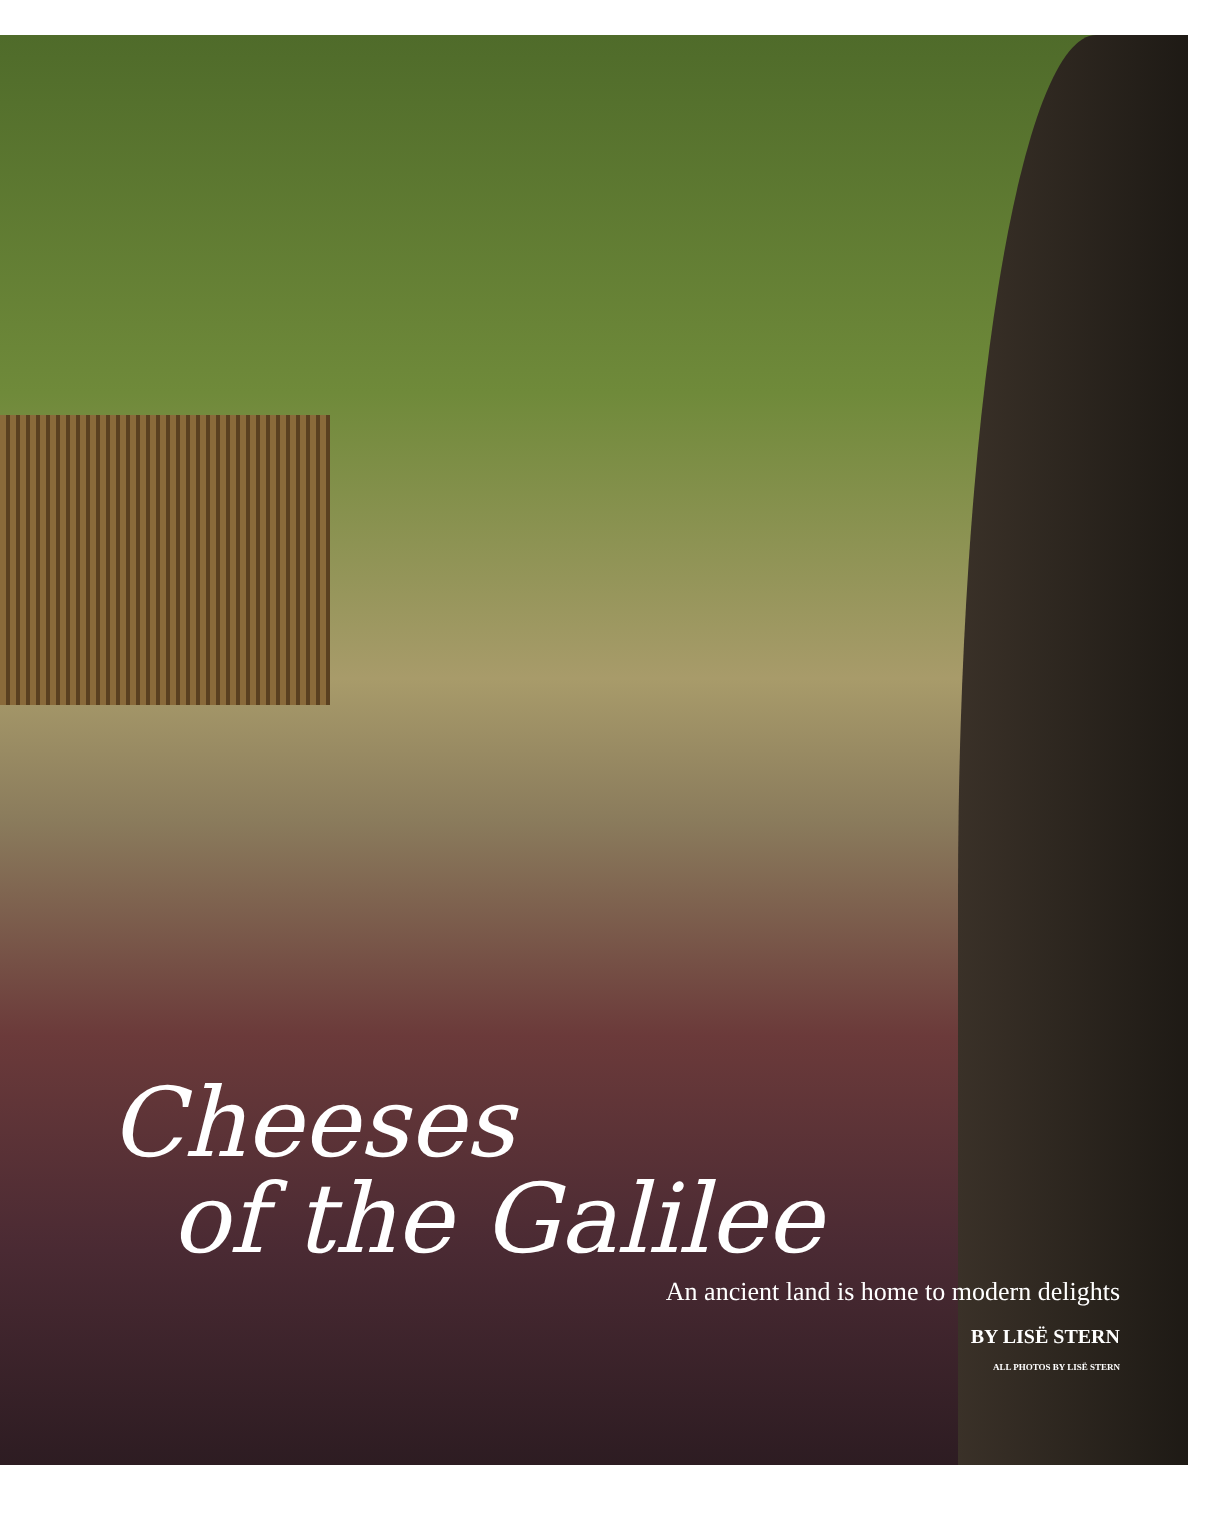Cheeses
of the Galilee
An ancient land is home to modern delights
BY LISË STERN
ALL PHOTOS BY LISË STERN